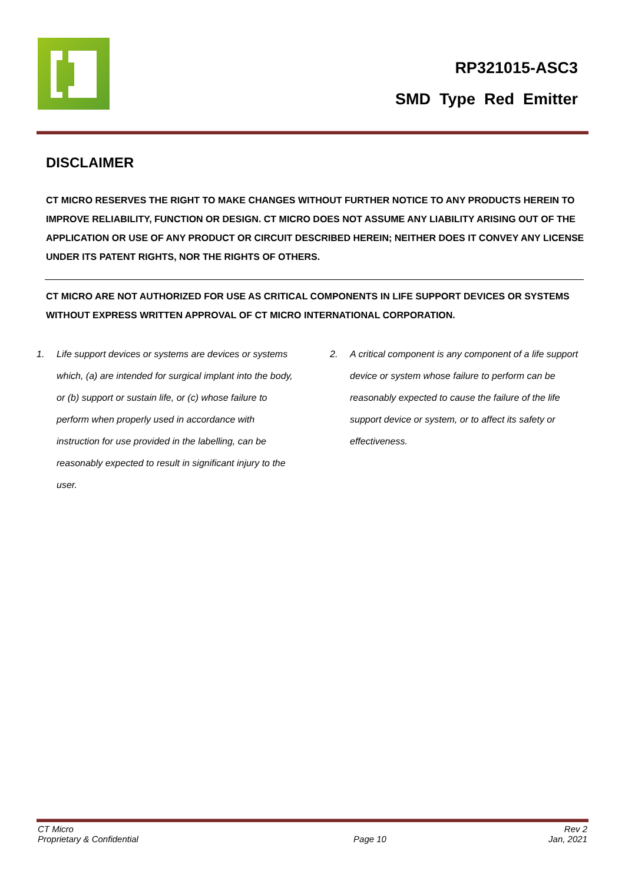RP321015-ASC3
SMD Type Red Emitter
DISCLAIMER
CT MICRO RESERVES THE RIGHT TO MAKE CHANGES WITHOUT FURTHER NOTICE TO ANY PRODUCTS HEREIN TO IMPROVE RELIABILITY, FUNCTION OR DESIGN. CT MICRO DOES NOT ASSUME ANY LIABILITY ARISING OUT OF THE APPLICATION OR USE OF ANY PRODUCT OR CIRCUIT DESCRIBED HEREIN; NEITHER DOES IT CONVEY ANY LICENSE UNDER ITS PATENT RIGHTS, NOR THE RIGHTS OF OTHERS.
CT MICRO ARE NOT AUTHORIZED FOR USE AS CRITICAL COMPONENTS IN LIFE SUPPORT DEVICES OR SYSTEMS WITHOUT EXPRESS WRITTEN APPROVAL OF CT MICRO INTERNATIONAL CORPORATION.
1. Life support devices or systems are devices or systems which, (a) are intended for surgical implant into the body, or (b) support or sustain life, or (c) whose failure to perform when properly used in accordance with instruction for use provided in the labelling, can be reasonably expected to result in significant injury to the user.
2. A critical component is any component of a life support device or system whose failure to perform can be reasonably expected to cause the failure of the life support device or system, or to affect its safety or effectiveness.
CT Micro
Proprietary & Confidential
Page 10
Rev 2
Jan, 2021